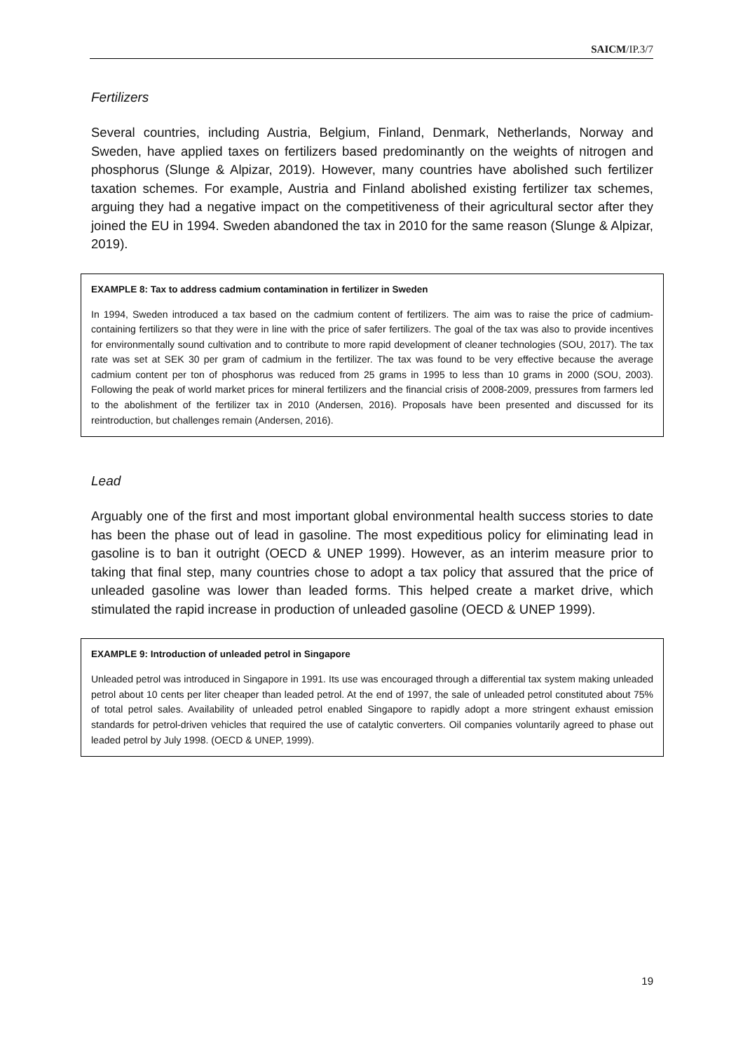SAICM/IP.3/7
Fertilizers
Several countries, including Austria, Belgium, Finland, Denmark, Netherlands, Norway and Sweden, have applied taxes on fertilizers based predominantly on the weights of nitrogen and phosphorus (Slunge & Alpizar, 2019). However, many countries have abolished such fertilizer taxation schemes. For example, Austria and Finland abolished existing fertilizer tax schemes, arguing they had a negative impact on the competitiveness of their agricultural sector after they joined the EU in 1994. Sweden abandoned the tax in 2010 for the same reason (Slunge & Alpizar, 2019).
EXAMPLE 8: Tax to address cadmium contamination in fertilizer in Sweden
In 1994, Sweden introduced a tax based on the cadmium content of fertilizers. The aim was to raise the price of cadmium-containing fertilizers so that they were in line with the price of safer fertilizers. The goal of the tax was also to provide incentives for environmentally sound cultivation and to contribute to more rapid development of cleaner technologies (SOU, 2017). The tax rate was set at SEK 30 per gram of cadmium in the fertilizer. The tax was found to be very effective because the average cadmium content per ton of phosphorus was reduced from 25 grams in 1995 to less than 10 grams in 2000 (SOU, 2003). Following the peak of world market prices for mineral fertilizers and the financial crisis of 2008-2009, pressures from farmers led to the abolishment of the fertilizer tax in 2010 (Andersen, 2016). Proposals have been presented and discussed for its reintroduction, but challenges remain (Andersen, 2016).
Lead
Arguably one of the first and most important global environmental health success stories to date has been the phase out of lead in gasoline. The most expeditious policy for eliminating lead in gasoline is to ban it outright (OECD & UNEP 1999). However, as an interim measure prior to taking that final step, many countries chose to adopt a tax policy that assured that the price of unleaded gasoline was lower than leaded forms. This helped create a market drive, which stimulated the rapid increase in production of unleaded gasoline (OECD & UNEP 1999).
EXAMPLE 9: Introduction of unleaded petrol in Singapore
Unleaded petrol was introduced in Singapore in 1991. Its use was encouraged through a differential tax system making unleaded petrol about 10 cents per liter cheaper than leaded petrol. At the end of 1997, the sale of unleaded petrol constituted about 75% of total petrol sales. Availability of unleaded petrol enabled Singapore to rapidly adopt a more stringent exhaust emission standards for petrol-driven vehicles that required the use of catalytic converters. Oil companies voluntarily agreed to phase out leaded petrol by July 1998. (OECD & UNEP, 1999).
19